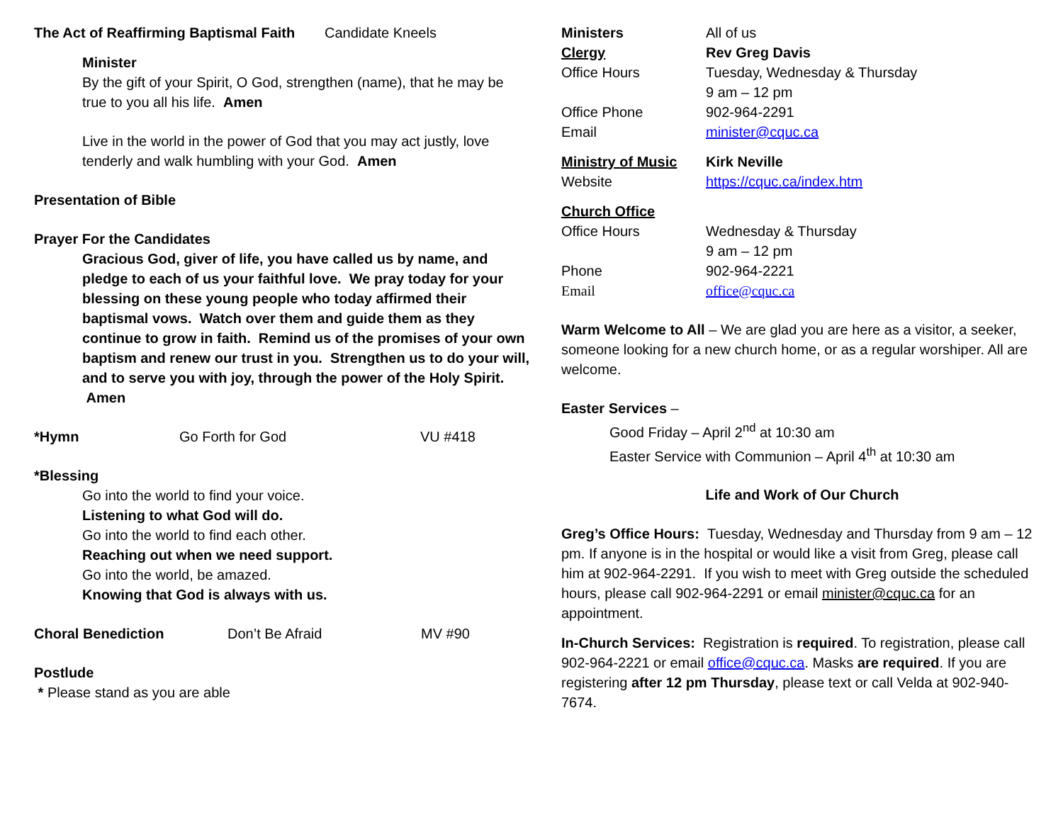The Act of Reaffirming Baptismal Faith Candidate Kneels
Minister
By the gift of your Spirit, O God, strengthen (name), that he may be true to you all his life. Amen
Live in the world in the power of God that you may act justly, love tenderly and walk humbling with your God. Amen
Presentation of Bible
Prayer For the Candidates
Gracious God, giver of life, you have called us by name, and pledge to each of us your faithful love. We pray today for your blessing on these young people who today affirmed their baptismal vows. Watch over them and guide them as they continue to grow in faith. Remind us of the promises of your own baptism and renew our trust in you. Strengthen us to do your will, and to serve you with joy, through the power of the Holy Spirit. Amen
*Hymn Go Forth for God VU #418
*Blessing
Go into the world to find your voice.
Listening to what God will do.
Go into the world to find each other.
Reaching out when we need support.
Go into the world, be amazed.
Knowing that God is always with us.
Choral Benediction Don’t Be Afraid MV #90
Postlude
* Please stand as you are able
Ministers All of us
Clergy Rev Greg Davis
Office Hours Tuesday, Wednesday & Thursday
9 am – 12 pm
Office Phone 902-964-2291
Email minister@cquc.ca
Ministry of Music Kirk Neville
Website https://cquc.ca/index.htm
Church Office
Office Hours Wednesday & Thursday
9 am – 12 pm
Phone 902-964-2221
Email office@cquc.ca
Warm Welcome to All – We are glad you are here as a visitor, a seeker, someone looking for a new church home, or as a regular worshiper. All are welcome.
Easter Services –
Good Friday – April 2<sup>nd</sup> at 10:30 am
Easter Service with Communion – April 4<sup>th</sup> at 10:30 am
Life and Work of Our Church
Greg’s Office Hours: Tuesday, Wednesday and Thursday from 9 am – 12 pm. If anyone is in the hospital or would like a visit from Greg, please call him at 902-964-2291. If you wish to meet with Greg outside the scheduled hours, please call 902-964-2291 or email minister@cquc.ca for an appointment.
In-Church Services: Registration is required. To registration, please call 902-964-2221 or email office@cquc.ca. Masks are required. If you are registering after 12 pm Thursday, please text or call Velda at 902-940-7674.